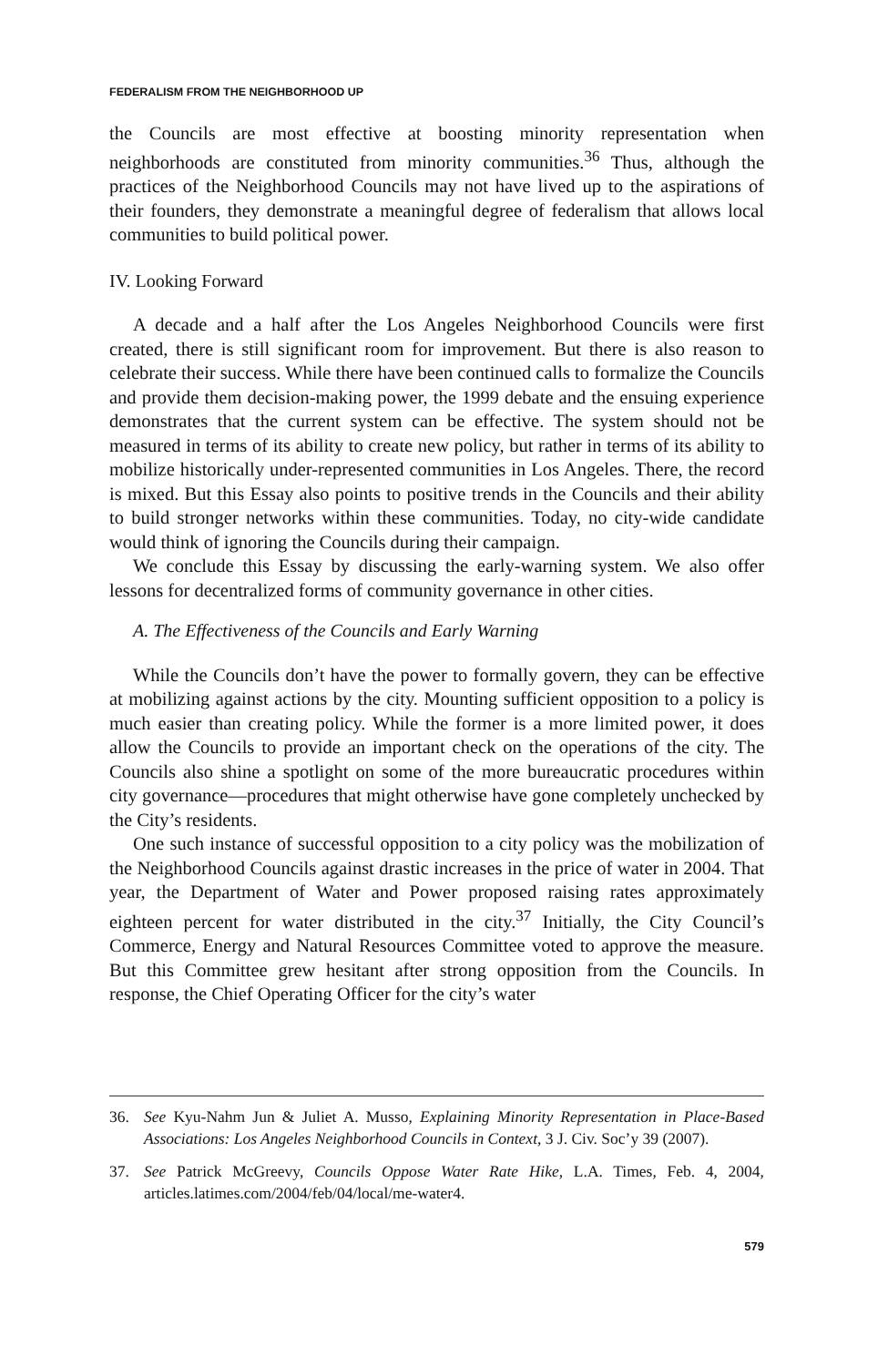FEDERALISM FROM THE NEIGHBORHOOD UP
the Councils are most effective at boosting minority representation when neighborhoods are constituted from minority communities.<sup>36</sup> Thus, although the practices of the Neighborhood Councils may not have lived up to the aspirations of their founders, they demonstrate a meaningful degree of federalism that allows local communities to build political power.
IV. Looking Forward
A decade and a half after the Los Angeles Neighborhood Councils were first created, there is still significant room for improvement. But there is also reason to celebrate their success. While there have been continued calls to formalize the Councils and provide them decision-making power, the 1999 debate and the ensuing experience demonstrates that the current system can be effective. The system should not be measured in terms of its ability to create new policy, but rather in terms of its ability to mobilize historically under-represented communities in Los Angeles. There, the record is mixed. But this Essay also points to positive trends in the Councils and their ability to build stronger networks within these communities. Today, no city-wide candidate would think of ignoring the Councils during their campaign.
We conclude this Essay by discussing the early-warning system. We also offer lessons for decentralized forms of community governance in other cities.
A. The Effectiveness of the Councils and Early Warning
While the Councils don’t have the power to formally govern, they can be effective at mobilizing against actions by the city. Mounting sufficient opposition to a policy is much easier than creating policy. While the former is a more limited power, it does allow the Councils to provide an important check on the operations of the city. The Councils also shine a spotlight on some of the more bureaucratic procedures within city governance—procedures that might otherwise have gone completely unchecked by the City’s residents.
One such instance of successful opposition to a city policy was the mobilization of the Neighborhood Councils against drastic increases in the price of water in 2004. That year, the Department of Water and Power proposed raising rates approximately eighteen percent for water distributed in the city.<sup>37</sup> Initially, the City Council’s Commerce, Energy and Natural Resources Committee voted to approve the measure. But this Committee grew hesitant after strong opposition from the Councils. In response, the Chief Operating Officer for the city’s water
36. See Kyu-Nahm Jun & Juliet A. Musso, Explaining Minority Representation in Place-Based Associations: Los Angeles Neighborhood Councils in Context, 3 J. Civ. Soc’y 39 (2007).
37. See Patrick McGreevy, Councils Oppose Water Rate Hike, L.A. Times, Feb. 4, 2004, articles.latimes.com/2004/feb/04/local/me-water4.
579